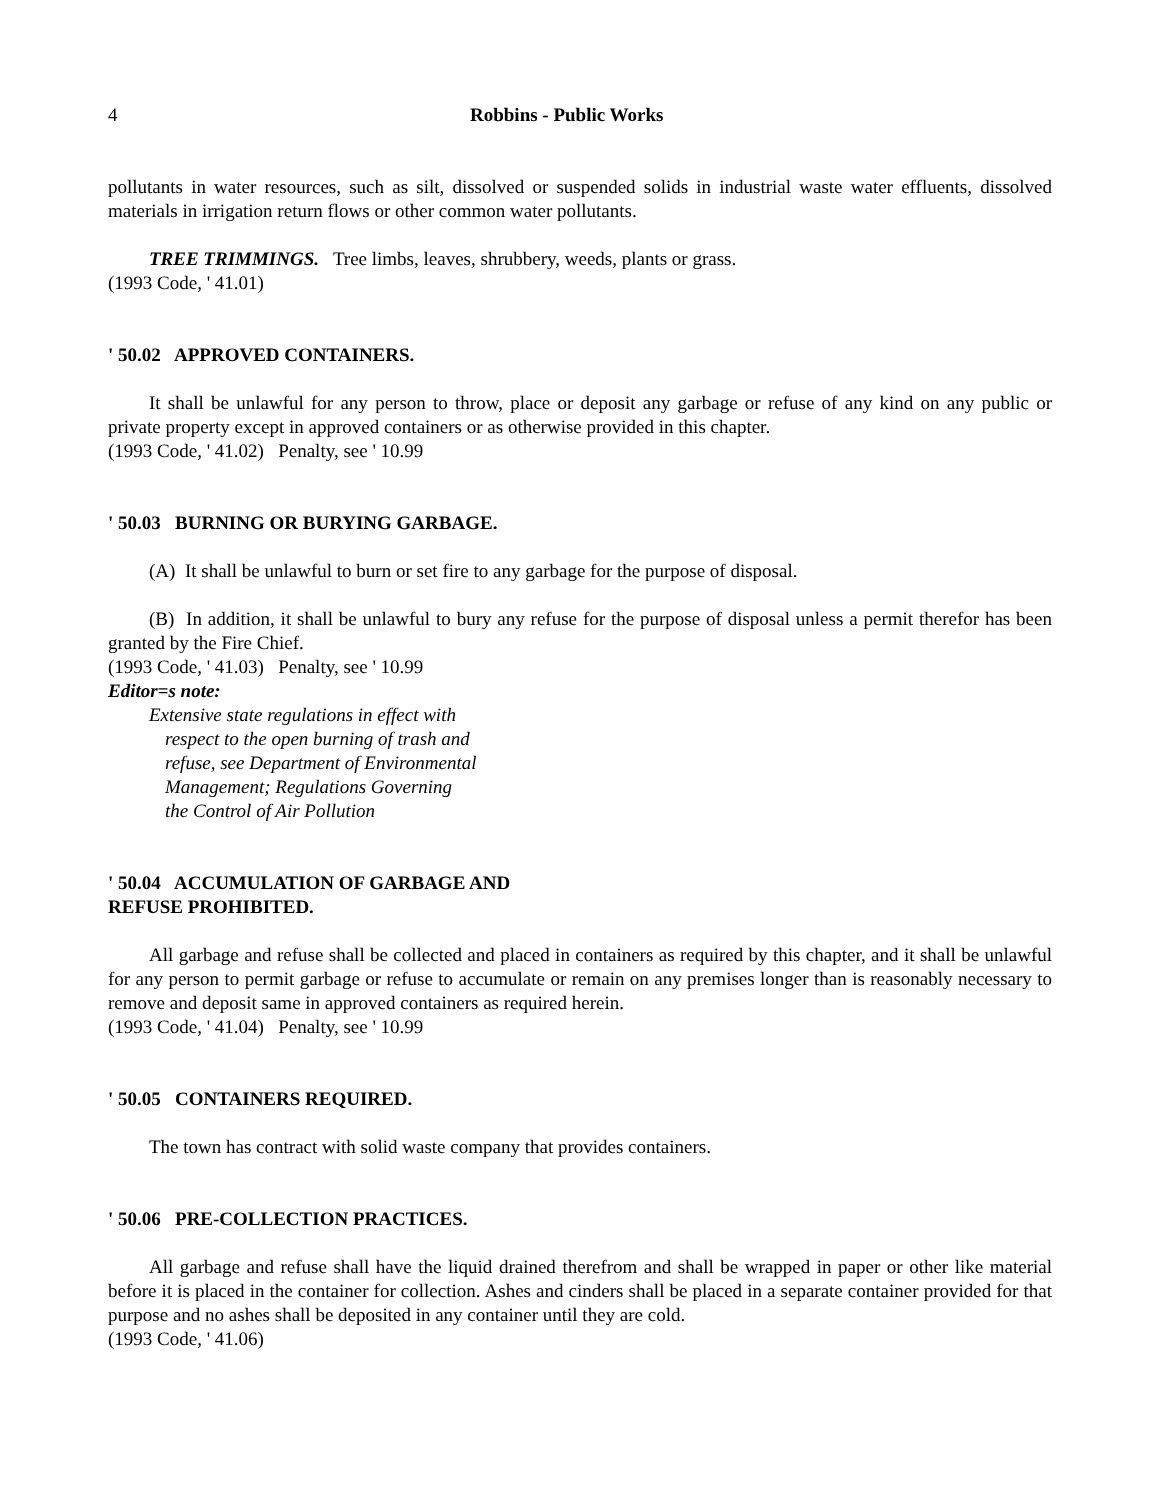4 Robbins - Public Works
pollutants in water resources, such as silt, dissolved or suspended solids in industrial waste water effluents, dissolved materials in irrigation return flows or other common water pollutants.
TREE TRIMMINGS. Tree limbs, leaves, shrubbery, weeds, plants or grass.
(1993 Code, ' 41.01)
' 50.02 APPROVED CONTAINERS.
It shall be unlawful for any person to throw, place or deposit any garbage or refuse of any kind on any public or private property except in approved containers or as otherwise provided in this chapter.
(1993 Code, ' 41.02) Penalty, see ' 10.99
' 50.03 BURNING OR BURYING GARBAGE.
(A) It shall be unlawful to burn or set fire to any garbage for the purpose of disposal.
(B) In addition, it shall be unlawful to bury any refuse for the purpose of disposal unless a permit therefor has been granted by the Fire Chief.
(1993 Code, ' 41.03) Penalty, see ' 10.99
Editor=s note:
Extensive state regulations in effect with
respect to the open burning of trash and
refuse, see Department of Environmental
Management; Regulations Governing
the Control of Air Pollution
' 50.04 ACCUMULATION OF GARBAGE AND
REFUSE PROHIBITED.
All garbage and refuse shall be collected and placed in containers as required by this chapter, and it shall be unlawful for any person to permit garbage or refuse to accumulate or remain on any premises longer than is reasonably necessary to remove and deposit same in approved containers as required herein.
(1993 Code, ' 41.04) Penalty, see ' 10.99
' 50.05 CONTAINERS REQUIRED.
The town has contract with solid waste company that provides containers.
' 50.06 PRE-COLLECTION PRACTICES.
All garbage and refuse shall have the liquid drained therefrom and shall be wrapped in paper or other like material before it is placed in the container for collection. Ashes and cinders shall be placed in a separate container provided for that purpose and no ashes shall be deposited in any container until they are cold.
(1993 Code, ' 41.06)